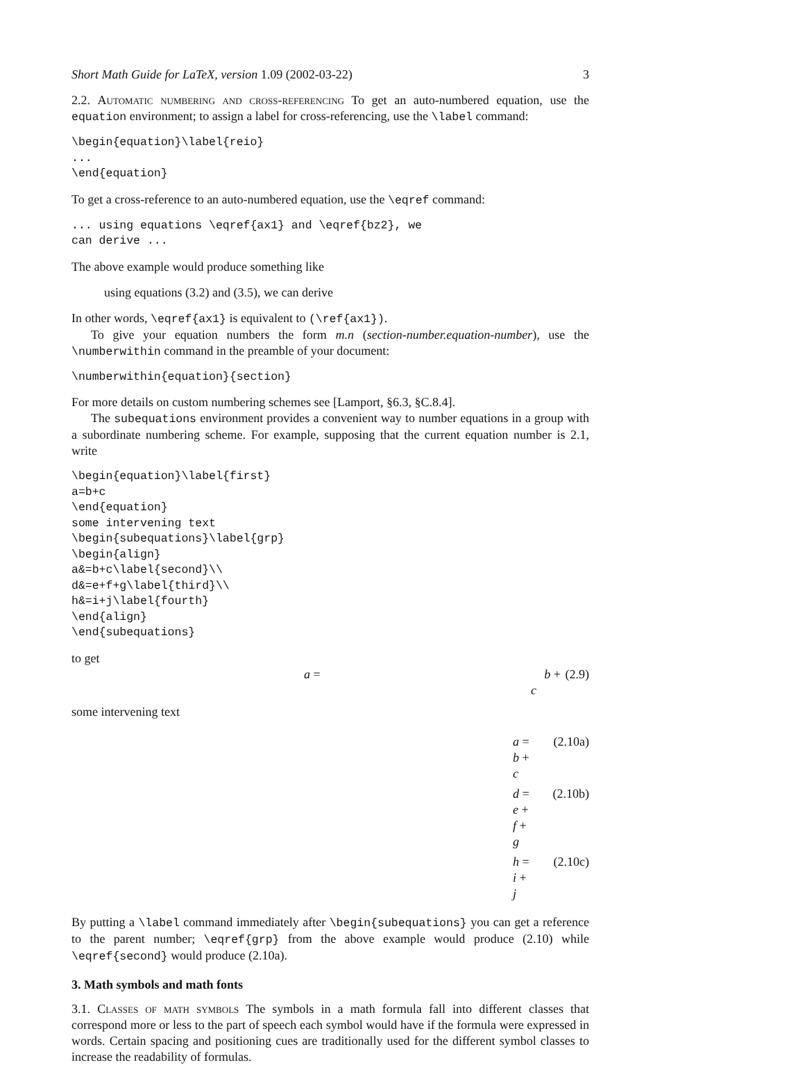Short Math Guide for LaTeX, version 1.09 (2002-03-22) 3
2.2. Automatic numbering and cross-referencing To get an auto-numbered equation, use the equation environment; to assign a label for cross-referencing, use the \label command:
\begin{equation}\label{reio}
...
\end{equation}
To get a cross-reference to an auto-numbered equation, use the \eqref command:
... using equations \eqref{ax1} and \eqref{bz2}, we
can derive ...
The above example would produce something like
using equations (3.2) and (3.5), we can derive
In other words, \eqref{ax1} is equivalent to (\ref{ax1}).
To give your equation numbers the form m.n (section-number.equation-number), use the \numberwithin command in the preamble of your document:
\numberwithin{equation}{section}
For more details on custom numbering schemes see [Lamport, §6.3, §C.8.4].
The subequations environment provides a convenient way to number equations in a group with a subordinate numbering scheme. For example, supposing that the current equation number is 2.1, write
\begin{equation}\label{first}
a=b+c
\end{equation}
some intervening text
\begin{subequations}\label{grp}
\begin{align}
a&=b+c\label{second}\\
d&=e+f+g\label{third}\\
h&=i+j\label{fourth}
\end{align}
\end{subequations}
to get
a = b + c (2.9)
some intervening text
a = b + c (2.10a)
d = e + f + g (2.10b)
h = i + j (2.10c)
By putting a \label command immediately after \begin{subequations} you can get a reference to the parent number; \eqref{grp} from the above example would produce (2.10) while \eqref{second} would produce (2.10a).
3. Math symbols and math fonts
3.1. Classes of math symbols The symbols in a math formula fall into different classes that correspond more or less to the part of speech each symbol would have if the formula were expressed in words. Certain spacing and positioning cues are traditionally used for the different symbol classes to increase the readability of formulas.